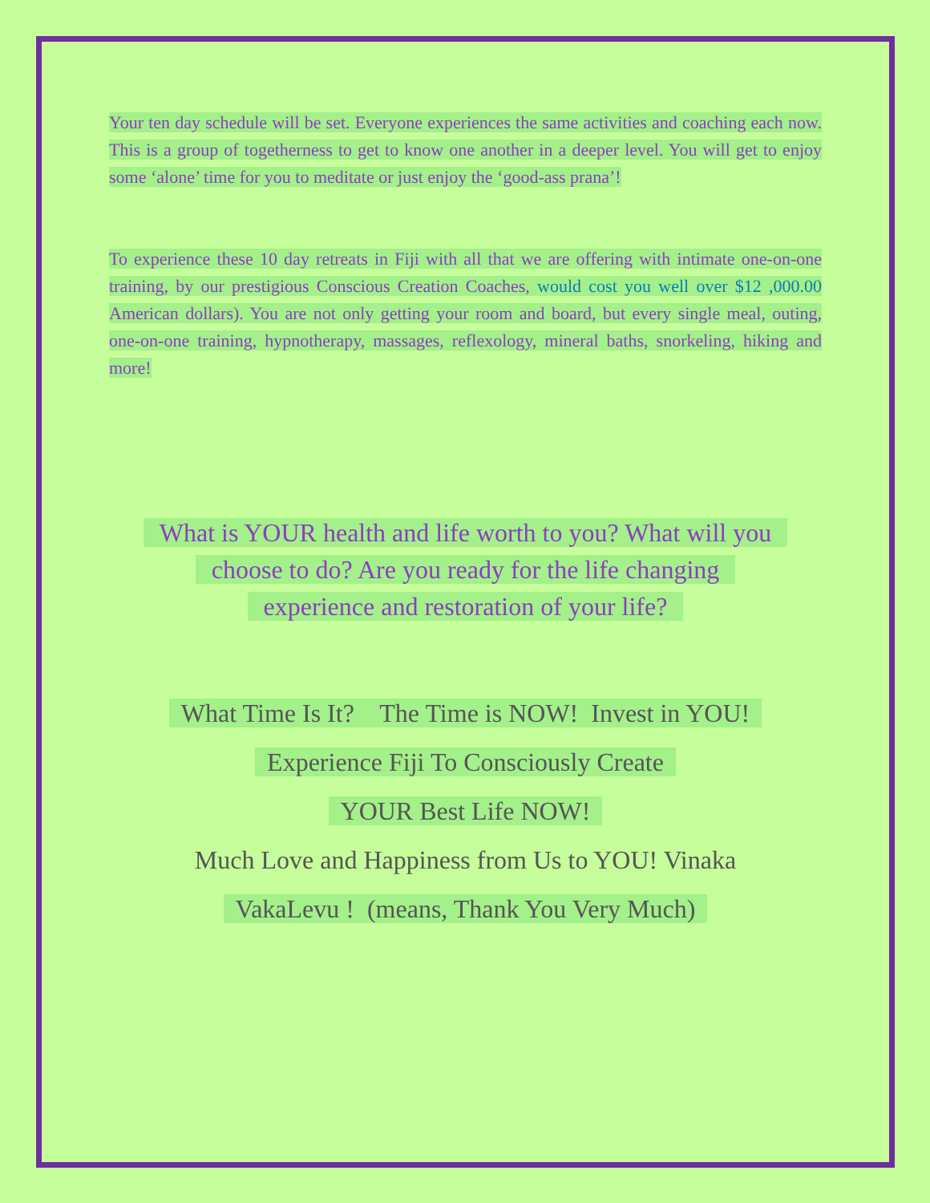Your ten day schedule will be set. Everyone experiences the same activities and coaching each now. This is a group of togetherness to get to know one another in a deeper level. You will get to enjoy some ‘alone’ time for you to meditate or just enjoy the ‘good-ass prana’!
To experience these 10 day retreats in Fiji with all that we are offering with intimate one-on-one training, by our prestigious Conscious Creation Coaches, would cost you well over $12 ,000.00 American dollars). You are not only getting your room and board, but every single meal, outing, one-on-one training, hypnotherapy, massages, reflexology, mineral baths, snorkeling, hiking and more!
What is YOUR health and life worth to you? What will you
choose to do? Are you ready for the life changing
experience and restoration of your life?
What Time Is It? The Time is NOW! Invest in YOU!
Experience Fiji To Consciously Create
YOUR Best Life NOW!
Much Love and Happiness from Us to YOU! Vinaka
VakaLevu ! (means, Thank You Very Much)